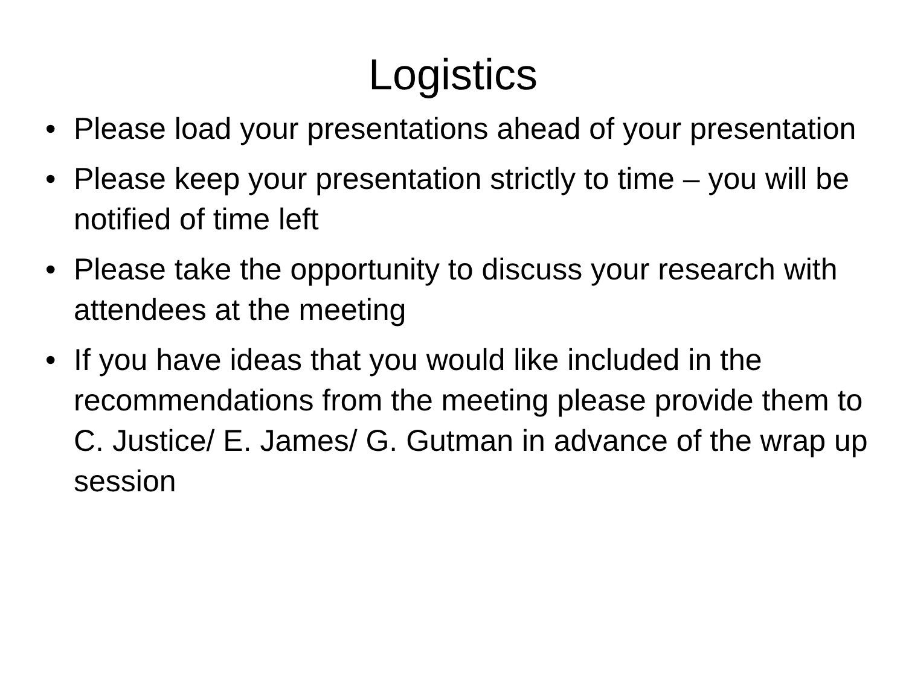Logistics
• Please load your presentations ahead of your presentation
• Please keep your presentation strictly to time – you will be notified of time left
• Please take the opportunity to discuss your research with attendees at the meeting
• If you have ideas that you would like included in the recommendations from the meeting please provide them to C. Justice/ E. James/ G. Gutman in advance of the wrap up session